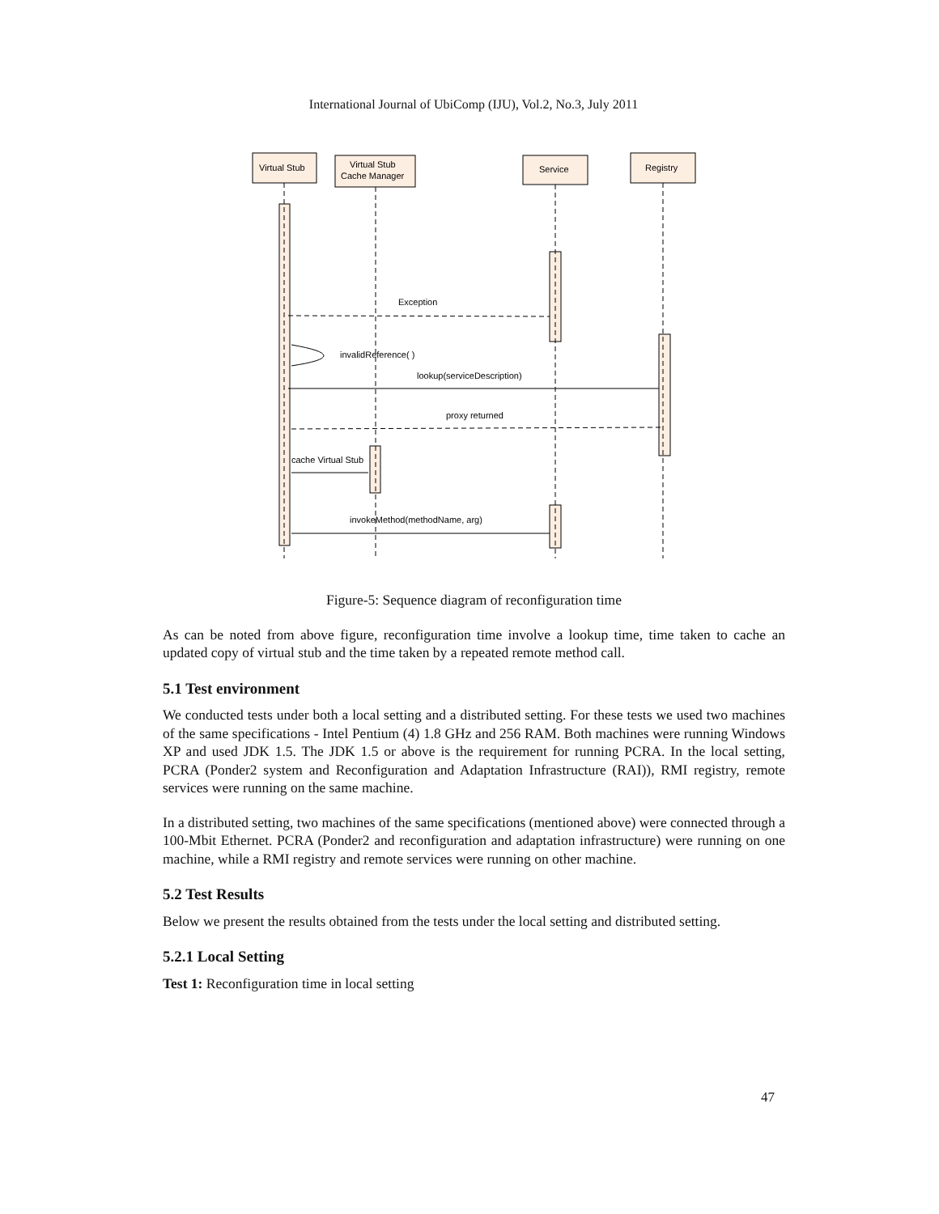International Journal of UbiComp (IJU), Vol.2, No.3, July 2011
Virtual Stub
Virtual Stub
Cache Manager
Service
Registry
Exception
invalidReference( )
lookup(serviceDescription)
proxy returned
cache Virtual Stub
invokeMethod(methodName, arg)
Figure-5: Sequence diagram of reconfiguration time
As can be noted from above figure, reconfiguration time involve a lookup time, time taken to cache an updated copy of virtual stub and the time taken by a repeated remote method call.
5.1 Test environment
We conducted tests under both a local setting and a distributed setting. For these tests we used two machines of the same specifications - Intel Pentium (4) 1.8 GHz and 256 RAM. Both machines were running Windows XP and used JDK 1.5. The JDK 1.5 or above is the requirement for running PCRA. In the local setting, PCRA (Ponder2 system and Reconfiguration and Adaptation Infrastructure (RAI)), RMI registry, remote services were running on the same machine.
In a distributed setting, two machines of the same specifications (mentioned above) were connected through a 100-Mbit Ethernet. PCRA (Ponder2 and reconfiguration and adaptation infrastructure) were running on one machine, while a RMI registry and remote services were running on other machine.
5.2 Test Results
Below we present the results obtained from the tests under the local setting and distributed setting.
5.2.1 Local Setting
Test 1: Reconfiguration time in local setting
47